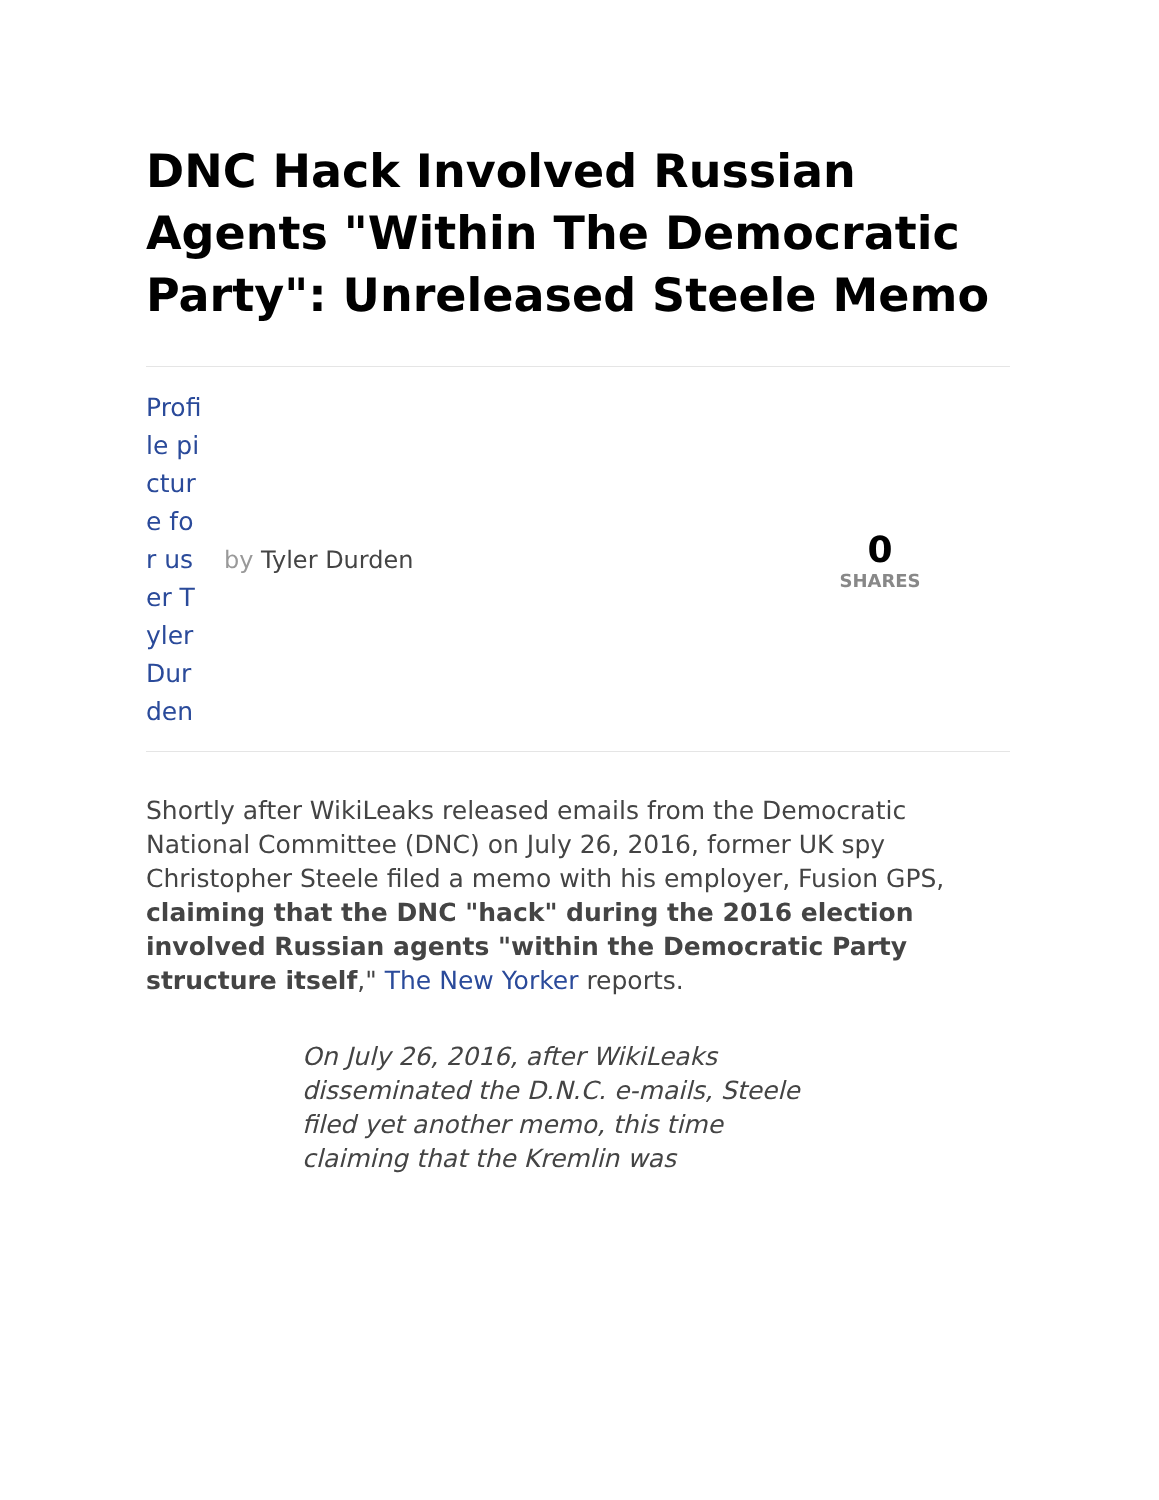DNC Hack Involved Russian Agents "Within The Democratic Party": Unreleased Steele Memo
Profile picture for user Tyler Durden
by Tyler Durden
0
SHARES
Shortly after WikiLeaks released emails from the Democratic National Committee (DNC) on July 26, 2016, former UK spy Christopher Steele filed a memo with his employer, Fusion GPS, claiming that the DNC "hack" during the 2016 election involved Russian agents "within the Democratic Party structure itself," The New Yorker reports.
On July 26, 2016, after WikiLeaks disseminated the D.N.C. e-mails, Steele filed yet another memo, this time claiming that the Kremlin was